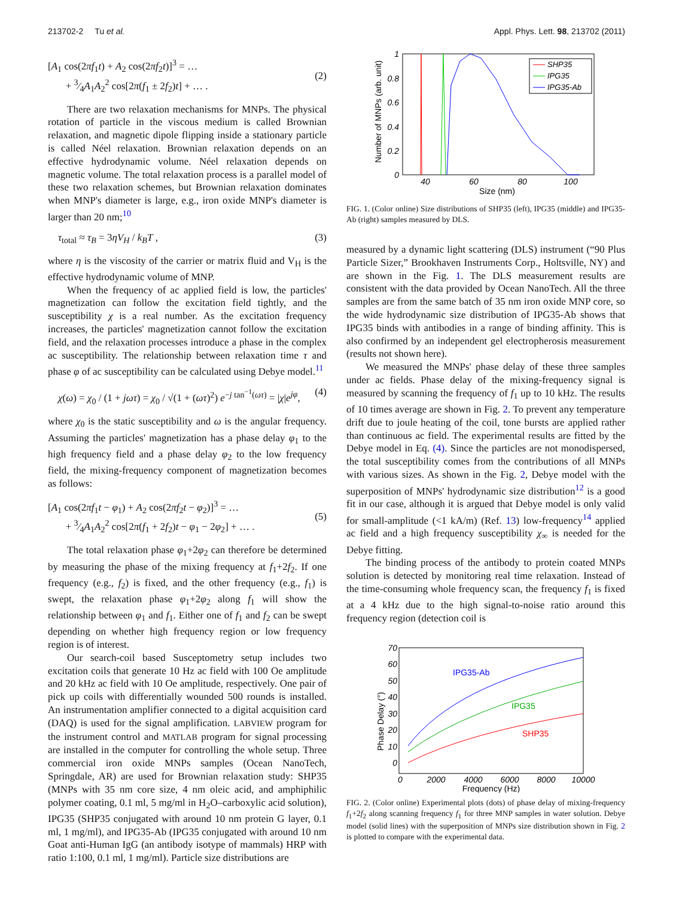213702-2 Tu et al. Appl. Phys. Lett. 98, 213702 (2011)
[A<sub>1</sub> cos(2πf<sub>1</sub>t) + A<sub>2</sub> cos(2πf<sub>2</sub>t)]<sup>3</sup> = …
+ 3⁄4A<sub>1</sub>A<sub>2</sub><sup>2</sup> cos[2π(f<sub>1</sub> ± 2f<sub>2</sub>)t] + … .
(2)
There are two relaxation mechanisms for MNPs. The physical rotation of particle in the viscous medium is called Brownian relaxation, and magnetic dipole flipping inside a stationary particle is called Néel relaxation. Brownian relaxation depends on an effective hydrodynamic volume. Néel relaxation depends on magnetic volume. The total relaxation process is a parallel model of these two relaxation schemes, but Brownian relaxation dominates when MNP's diameter is large, e.g., iron oxide MNP's diameter is larger than 20 nm;<sup>10</sup>
τ<sub>total</sub> ≈ τ<sub>B</sub> = 3ηV<sub>H</sub> / k<sub>B</sub>T , (3)
where η is the viscosity of the carrier or matrix fluid and V<sub>H</sub> is the effective hydrodynamic volume of MNP.
When the frequency of ac applied field is low, the particles' magnetization can follow the excitation field tightly, and the susceptibility χ is a real number. As the excitation frequency increases, the particles' magnetization cannot follow the excitation field, and the relaxation processes introduce a phase in the complex ac susceptibility. The relationship between relaxation time τ and phase φ of ac susceptibility can be calculated using Debye model.<sup>11</sup>
χ(ω) = χ<sub>0</sub> / (1 + jωτ) = χ<sub>0</sub> / √(1 + (ωτ)<sup>2</sup>) e<sup>−j tan<sup>−1</sup>(ωτ)</sup> = |χ|e<sup>jφ</sup>, (4)
where χ<sub>0</sub> is the static susceptibility and ω is the angular frequency. Assuming the particles' magnetization has a phase delay φ<sub>1</sub> to the high frequency field and a phase delay φ<sub>2</sub> to the low frequency field, the mixing-frequency component of magnetization becomes as follows:
[A<sub>1</sub> cos(2πf<sub>1</sub>t − φ<sub>1</sub>) + A<sub>2</sub> cos(2πf<sub>2</sub>t − φ<sub>2</sub>)]<sup>3</sup> = …
+ 3⁄4A<sub>1</sub>A<sub>2</sub><sup>2</sup> cos[2π(f<sub>1</sub> + 2f<sub>2</sub>)t − φ<sub>1</sub> − 2φ<sub>2</sub>] + … .
(5)
The total relaxation phase φ<sub>1</sub>+2φ<sub>2</sub> can therefore be determined by measuring the phase of the mixing frequency at f<sub>1</sub>+2f<sub>2</sub>. If one frequency (e.g., f<sub>2</sub>) is fixed, and the other frequency (e.g., f<sub>1</sub>) is swept, the relaxation phase φ<sub>1</sub>+2φ<sub>2</sub> along f<sub>1</sub> will show the relationship between φ<sub>1</sub> and f<sub>1</sub>. Either one of f<sub>1</sub> and f<sub>2</sub> can be swept depending on whether high frequency region or low frequency region is of interest.
Our search-coil based Susceptometry setup includes two excitation coils that generate 10 Hz ac field with 100 Oe amplitude and 20 kHz ac field with 10 Oe amplitude, respectively. One pair of pick up coils with differentially wounded 500 rounds is installed. An instrumentation amplifier connected to a digital acquisition card (DAQ) is used for the signal amplification. LABVIEW program for the instrument control and MATLAB program for signal processing are installed in the computer for controlling the whole setup. Three commercial iron oxide MNPs samples (Ocean NanoTech, Springdale, AR) are used for Brownian relaxation study: SHP35 (MNPs with 35 nm core size, 4 nm oleic acid, and amphiphilic polymer coating, 0.1 ml, 5 mg/ml in H<sub>2</sub>O–carboxylic acid solution), IPG35 (SHP35 conjugated with around 10 nm protein G layer, 0.1 ml, 1 mg/ml), and IPG35-Ab (IPG35 conjugated with around 10 nm Goat anti-Human IgG (an antibody isotype of mammals) HRP with ratio 1:100, 0.1 ml, 1 mg/ml). Particle size distributions are
Number of MNPs (arb. unit)
1
0.8
0.6
0.4
0.2
0
40
60
80
100
Size (nm)
SHP35
IPG35
IPG35-Ab
FIG. 1. (Color online) Size distributions of SHP35 (left), IPG35 (middle) and IPG35-Ab (right) samples measured by DLS.
measured by a dynamic light scattering (DLS) instrument (“90 Plus Particle Sizer,” Brookhaven Instruments Corp., Holtsville, NY) and are shown in the Fig. 1. The DLS measurement results are consistent with the data provided by Ocean NanoTech. All the three samples are from the same batch of 35 nm iron oxide MNP core, so the wide hydrodynamic size distribution of IPG35-Ab shows that IPG35 binds with antibodies in a range of binding affinity. This is also confirmed by an independent gel electropherosis measurement (results not shown here).
We measured the MNPs' phase delay of these three samples under ac fields. Phase delay of the mixing-frequency signal is measured by scanning the frequency of f<sub>1</sub> up to 10 kHz. The results of 10 times average are shown in Fig. 2. To prevent any temperature drift due to joule heating of the coil, tone bursts are applied rather than continuous ac field. The experimental results are fitted by the Debye model in Eq. (4). Since the particles are not monodispersed, the total susceptibility comes from the contributions of all MNPs with various sizes. As shown in the Fig. 2, Debye model with the superposition of MNPs' hydrodynamic size distribution<sup>12</sup> is a good fit in our case, although it is argued that Debye model is only valid for small-amplitude (<1 kA/m) (Ref. 13) low-frequency<sup>14</sup> applied ac field and a high frequency susceptibility χ<sub>∞</sub> is needed for the Debye fitting.
The binding process of the antibody to protein coated MNPs solution is detected by monitoring real time relaxation. Instead of the time-consuming whole frequency scan, the frequency f<sub>1</sub> is fixed at a 4 kHz due to the high signal-to-noise ratio around this frequency region (detection coil is
Phase Delay (°)
70
60
50
40
30
20
10
0
0
2000
4000
6000
8000
10000
Frequency (Hz)
IPG35-Ab
IPG35
SHP35
FIG. 2. (Color online) Experimental plots (dots) of phase delay of mixing-frequency f<sub>1</sub>+2f<sub>2</sub> along scanning frequency f<sub>1</sub> for three MNP samples in water solution. Debye model (solid lines) with the superposition of MNPs size distribution shown in Fig. 2 is plotted to compare with the experimental data.